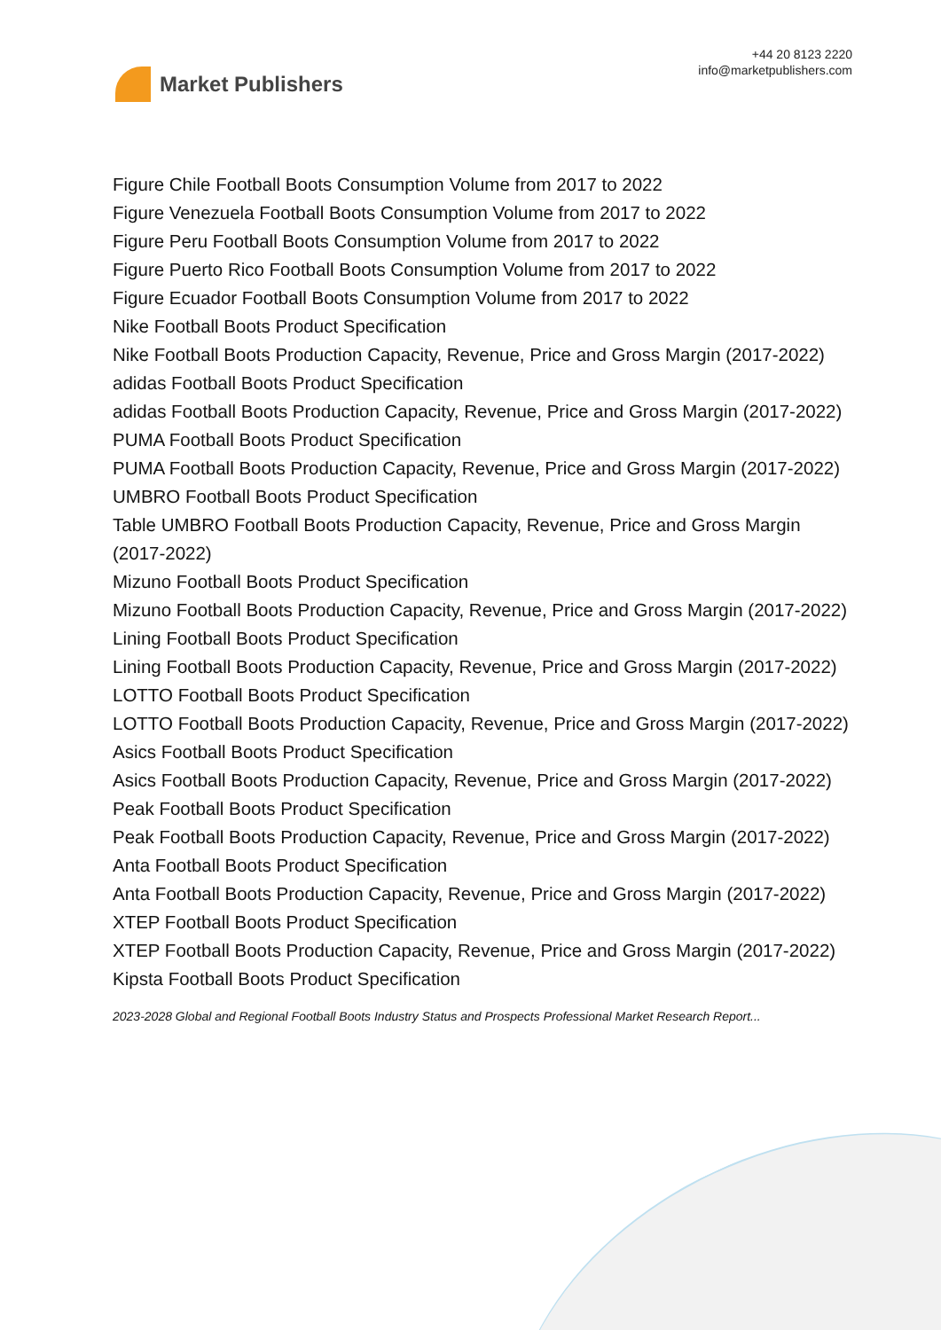Market Publishers
+44 20 8123 2220
info@marketpublishers.com
Figure Chile Football Boots Consumption Volume from 2017 to 2022
Figure Venezuela Football Boots Consumption Volume from 2017 to 2022
Figure Peru Football Boots Consumption Volume from 2017 to 2022
Figure Puerto Rico Football Boots Consumption Volume from 2017 to 2022
Figure Ecuador Football Boots Consumption Volume from 2017 to 2022
Nike Football Boots Product Specification
Nike Football Boots Production Capacity, Revenue, Price and Gross Margin (2017-2022)
adidas Football Boots Product Specification
adidas Football Boots Production Capacity, Revenue, Price and Gross Margin (2017-2022)
PUMA Football Boots Product Specification
PUMA Football Boots Production Capacity, Revenue, Price and Gross Margin (2017-2022)
UMBRO Football Boots Product Specification
Table UMBRO Football Boots Production Capacity, Revenue, Price and Gross Margin (2017-2022)
Mizuno Football Boots Product Specification
Mizuno Football Boots Production Capacity, Revenue, Price and Gross Margin (2017-2022)
Lining Football Boots Product Specification
Lining Football Boots Production Capacity, Revenue, Price and Gross Margin (2017-2022)
LOTTO Football Boots Product Specification
LOTTO Football Boots Production Capacity, Revenue, Price and Gross Margin (2017-2022)
Asics Football Boots Product Specification
Asics Football Boots Production Capacity, Revenue, Price and Gross Margin (2017-2022)
Peak Football Boots Product Specification
Peak Football Boots Production Capacity, Revenue, Price and Gross Margin (2017-2022)
Anta Football Boots Product Specification
Anta Football Boots Production Capacity, Revenue, Price and Gross Margin (2017-2022)
XTEP Football Boots Product Specification
XTEP Football Boots Production Capacity, Revenue, Price and Gross Margin (2017-2022)
Kipsta Football Boots Product Specification
2023-2028 Global and Regional Football Boots Industry Status and Prospects Professional Market Research Report...